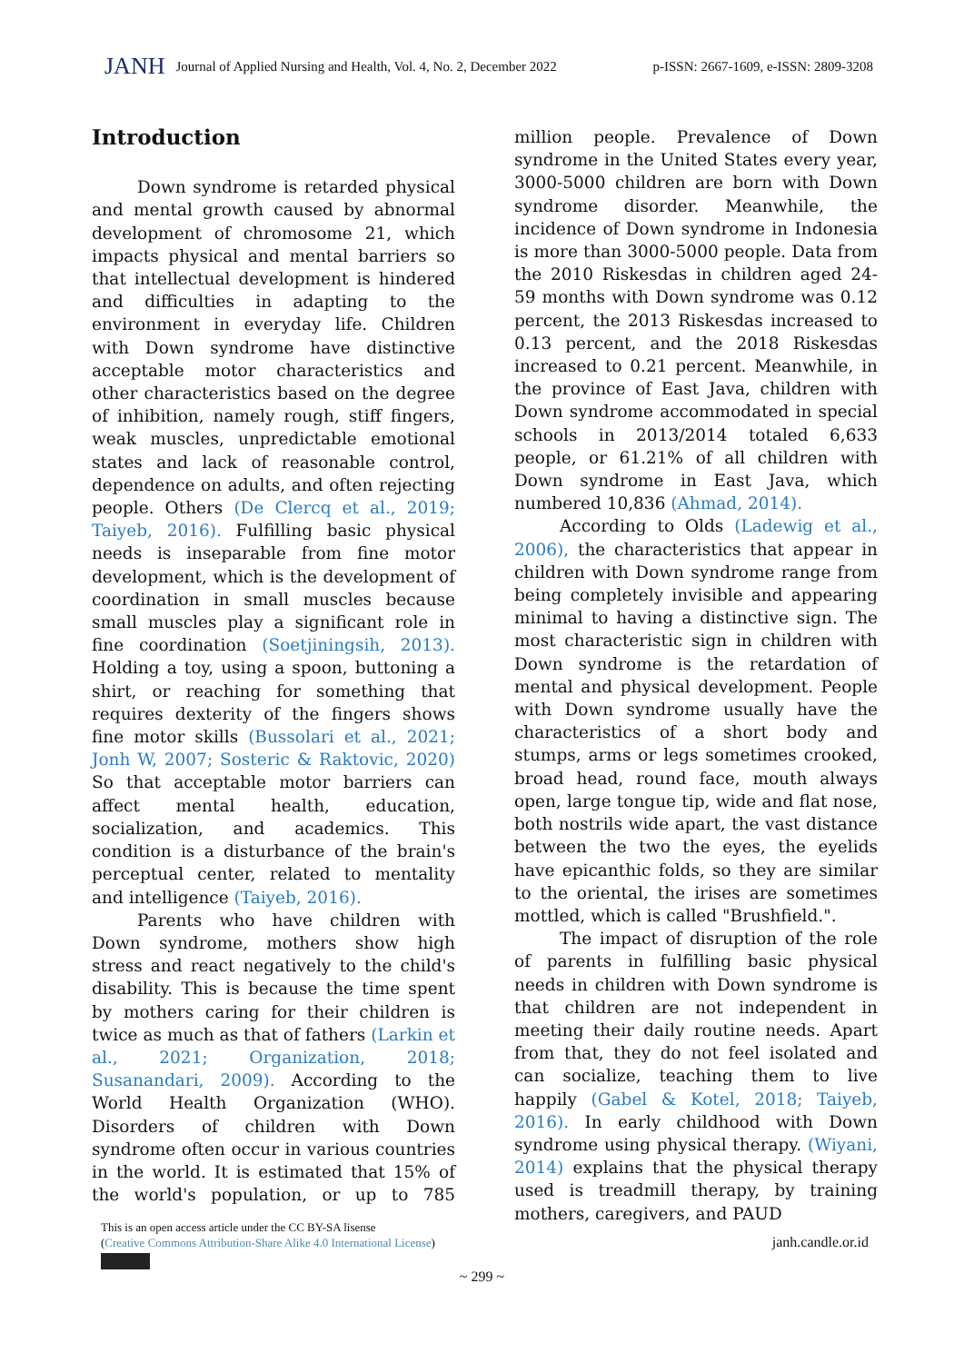JANH Journal of Applied Nursing and Health, Vol. 4, No. 2, December 2022 p-ISSN: 2667-1609, e-ISSN: 2809-3208
Introduction
Down syndrome is retarded physical and mental growth caused by abnormal development of chromosome 21, which impacts physical and mental barriers so that intellectual development is hindered and difficulties in adapting to the environment in everyday life. Children with Down syndrome have distinctive acceptable motor characteristics and other characteristics based on the degree of inhibition, namely rough, stiff fingers, weak muscles, unpredictable emotional states and lack of reasonable control, dependence on adults, and often rejecting people. Others (De Clercq et al., 2019; Taiyeb, 2016). Fulfilling basic physical needs is inseparable from fine motor development, which is the development of coordination in small muscles because small muscles play a significant role in fine coordination (Soetjiningsih, 2013). Holding a toy, using a spoon, buttoning a shirt, or reaching for something that requires dexterity of the fingers shows fine motor skills (Bussolari et al., 2021; Jonh W, 2007; Sosteric & Raktovic, 2020) So that acceptable motor barriers can affect mental health, education, socialization, and academics. This condition is a disturbance of the brain's perceptual center, related to mentality and intelligence (Taiyeb, 2016).
Parents who have children with Down syndrome, mothers show high stress and react negatively to the child's disability. This is because the time spent by mothers caring for their children is twice as much as that of fathers (Larkin et al., 2021; Organization, 2018; Susanandari, 2009). According to the World Health Organization (WHO). Disorders of children with Down syndrome often occur in various countries in the world. It is estimated that 15% of the world's population, or up to 785 million people. Prevalence of Down syndrome in the United States every year, 3000-5000 children are born with Down syndrome disorder. Meanwhile, the incidence of Down syndrome in Indonesia is more than 3000-5000 people. Data from the 2010 Riskesdas in children aged 24-59 months with Down syndrome was 0.12 percent, the 2013 Riskesdas increased to 0.13 percent, and the 2018 Riskesdas increased to 0.21 percent. Meanwhile, in the province of East Java, children with Down syndrome accommodated in special schools in 2013/2014 totaled 6,633 people, or 61.21% of all children with Down syndrome in East Java, which numbered 10,836 (Ahmad, 2014).
According to Olds (Ladewig et al., 2006), the characteristics that appear in children with Down syndrome range from being completely invisible and appearing minimal to having a distinctive sign. The most characteristic sign in children with Down syndrome is the retardation of mental and physical development. People with Down syndrome usually have the characteristics of a short body and stumps, arms or legs sometimes crooked, broad head, round face, mouth always open, large tongue tip, wide and flat nose, both nostrils wide apart, the vast distance between the two the eyes, the eyelids have epicanthic folds, so they are similar to the oriental, the irises are sometimes mottled, which is called "Brushfield.".
The impact of disruption of the role of parents in fulfilling basic physical needs in children with Down syndrome is that children are not independent in meeting their daily routine needs. Apart from that, they do not feel isolated and can socialize, teaching them to live happily (Gabel & Kotel, 2018; Taiyeb, 2016). In early childhood with Down syndrome using physical therapy. (Wiyani, 2014) explains that the physical therapy used is treadmill therapy, by training mothers, caregivers, and PAUD
This is an open access article under the CC BY-SA lisense
(Creative Commons Attribution-Share Alike 4.0 International License)
janh.candle.or.id
~ 299 ~